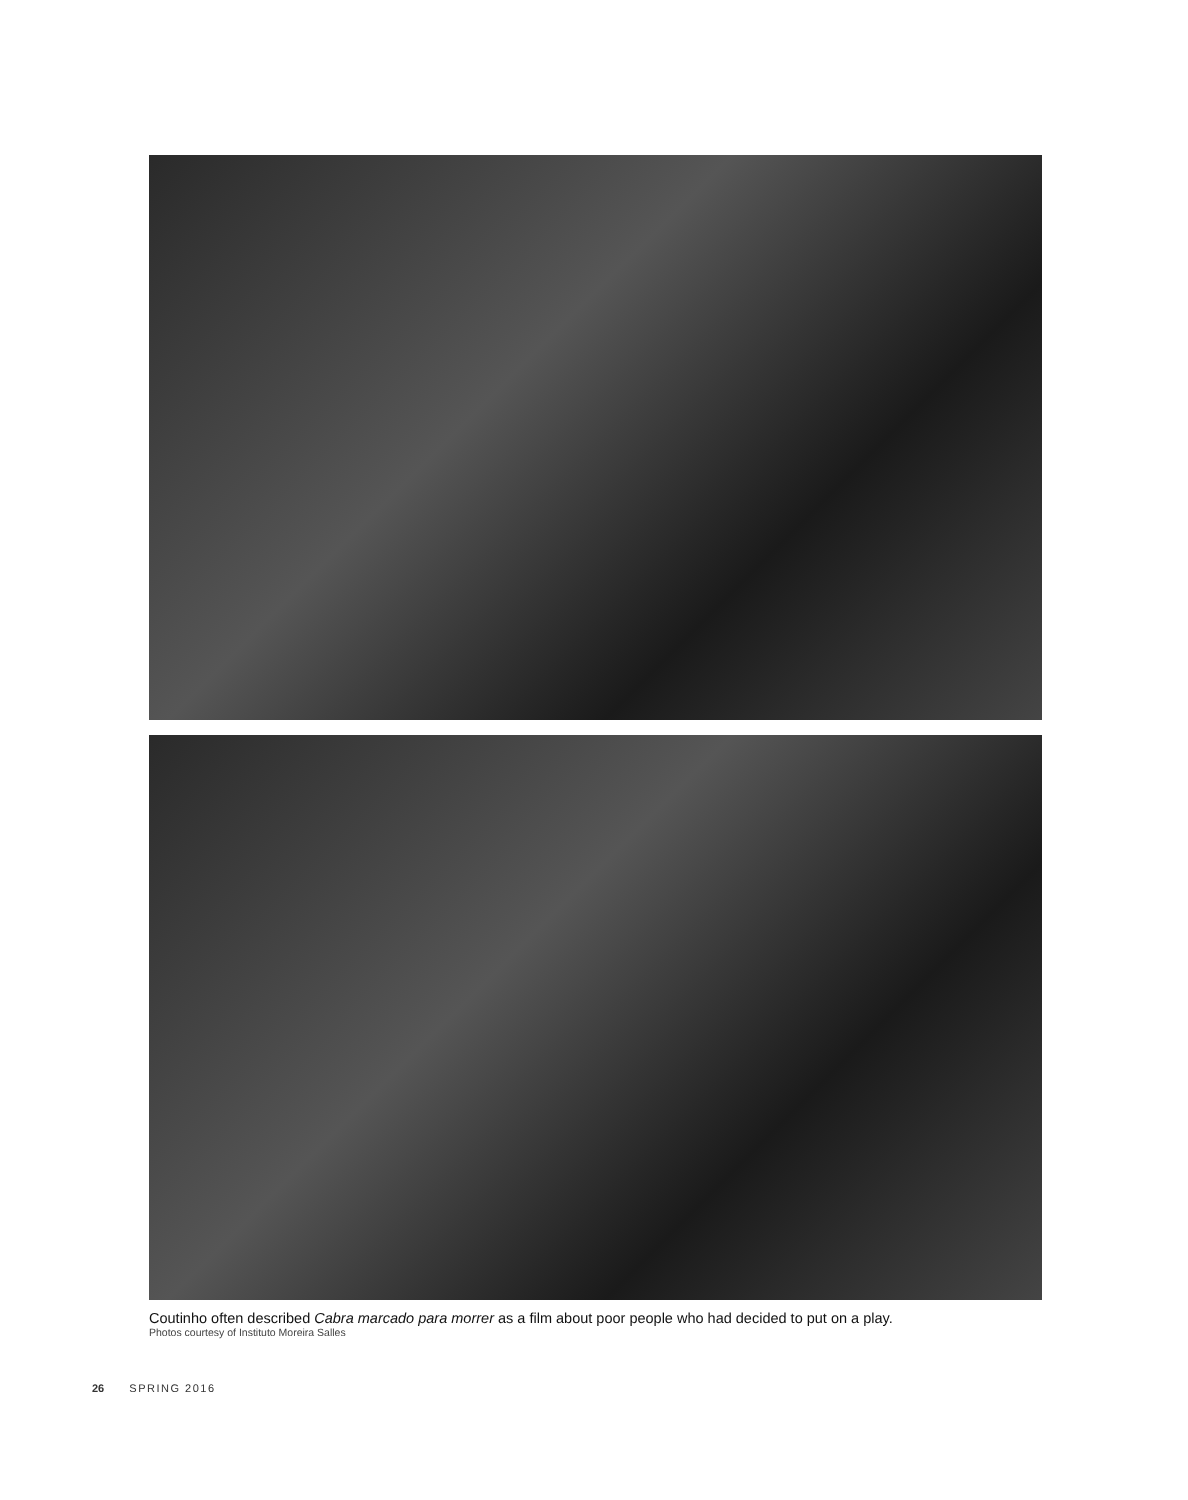Coutinho often described Cabra marcado para morrer as a film about poor people who had decided to put on a play.
Photos courtesy of Instituto Moreira Salles
26 SPRING 2016